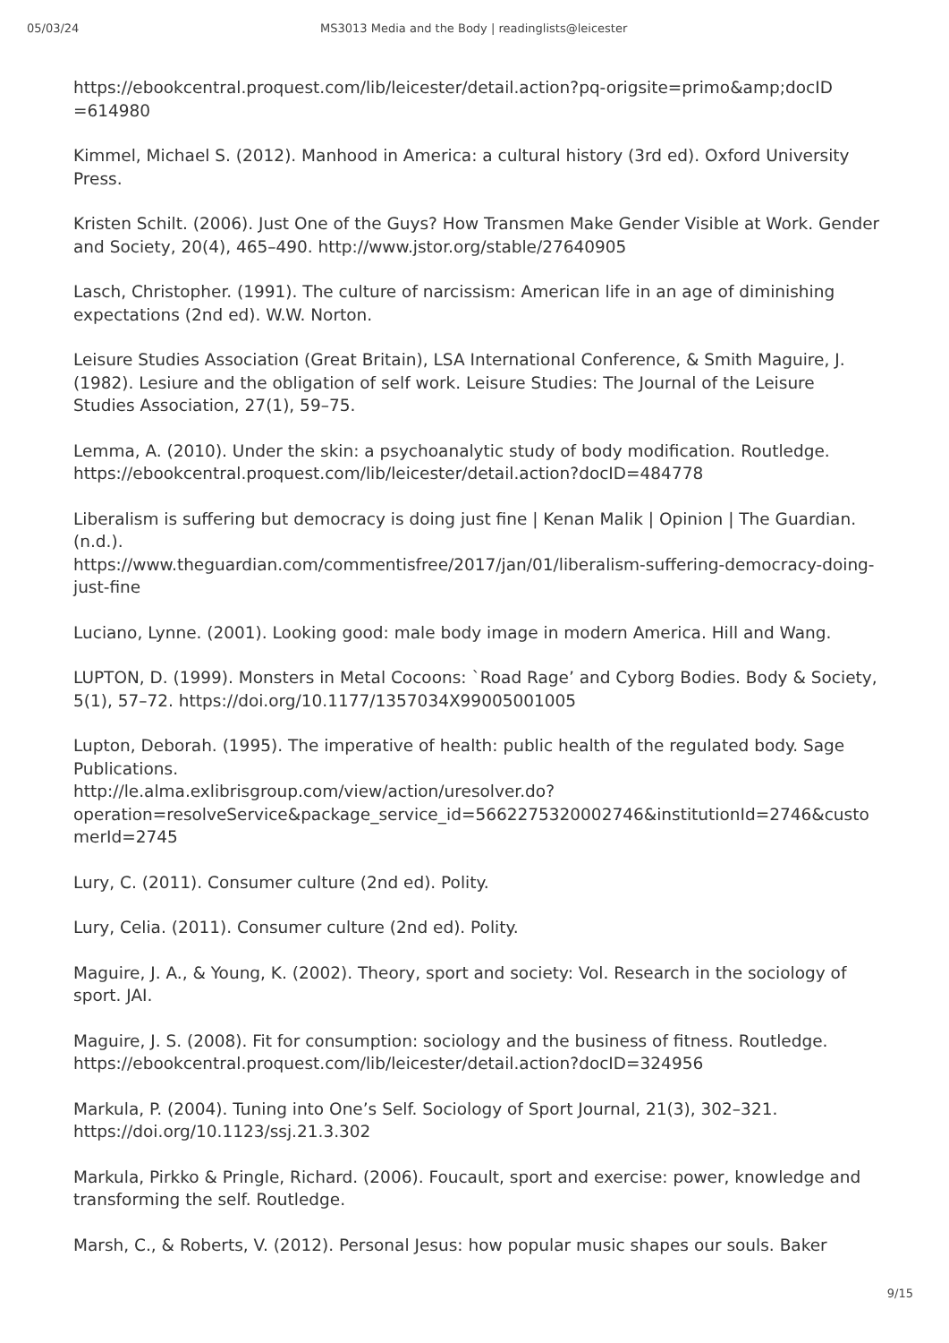05/03/24 MS3013 Media and the Body | readinglists@leicester
https://ebookcentral.proquest.com/lib/leicester/detail.action?pq-origsite=primo&amp;docID =614980
Kimmel, Michael S. (2012). Manhood in America: a cultural history (3rd ed). Oxford University Press.
Kristen Schilt. (2006). Just One of the Guys? How Transmen Make Gender Visible at Work. Gender and Society, 20(4), 465–490. http://www.jstor.org/stable/27640905
Lasch, Christopher. (1991). The culture of narcissism: American life in an age of diminishing expectations (2nd ed). W.W. Norton.
Leisure Studies Association (Great Britain), LSA International Conference, & Smith Maguire, J. (1982). Lesiure and the obligation of self work. Leisure Studies: The Journal of the Leisure Studies Association, 27(1), 59–75.
Lemma, A. (2010). Under the skin: a psychoanalytic study of body modification. Routledge. https://ebookcentral.proquest.com/lib/leicester/detail.action?docID=484778
Liberalism is suffering but democracy is doing just fine | Kenan Malik | Opinion | The Guardian. (n.d.).
https://www.theguardian.com/commentisfree/2017/jan/01/liberalism-suffering-democracy-doing-just-fine
Luciano, Lynne. (2001). Looking good: male body image in modern America. Hill and Wang.
LUPTON, D. (1999). Monsters in Metal Cocoons: `Road Rage’ and Cyborg Bodies. Body & Society, 5(1), 57–72. https://doi.org/10.1177/1357034X99005001005
Lupton, Deborah. (1995). The imperative of health: public health of the regulated body. Sage Publications.
http://le.alma.exlibrisgroup.com/view/action/uresolver.do?operation=resolveService&package_service_id=5662275320002746&institutionId=2746&customerId=2745
Lury, C. (2011). Consumer culture (2nd ed). Polity.
Lury, Celia. (2011). Consumer culture (2nd ed). Polity.
Maguire, J. A., & Young, K. (2002). Theory, sport and society: Vol. Research in the sociology of sport. JAI.
Maguire, J. S. (2008). Fit for consumption: sociology and the business of fitness. Routledge. https://ebookcentral.proquest.com/lib/leicester/detail.action?docID=324956
Markula, P. (2004). Tuning into One’s Self. Sociology of Sport Journal, 21(3), 302–321. https://doi.org/10.1123/ssj.21.3.302
Markula, Pirkko & Pringle, Richard. (2006). Foucault, sport and exercise: power, knowledge and transforming the self. Routledge.
Marsh, C., & Roberts, V. (2012). Personal Jesus: how popular music shapes our souls. Baker
9/15